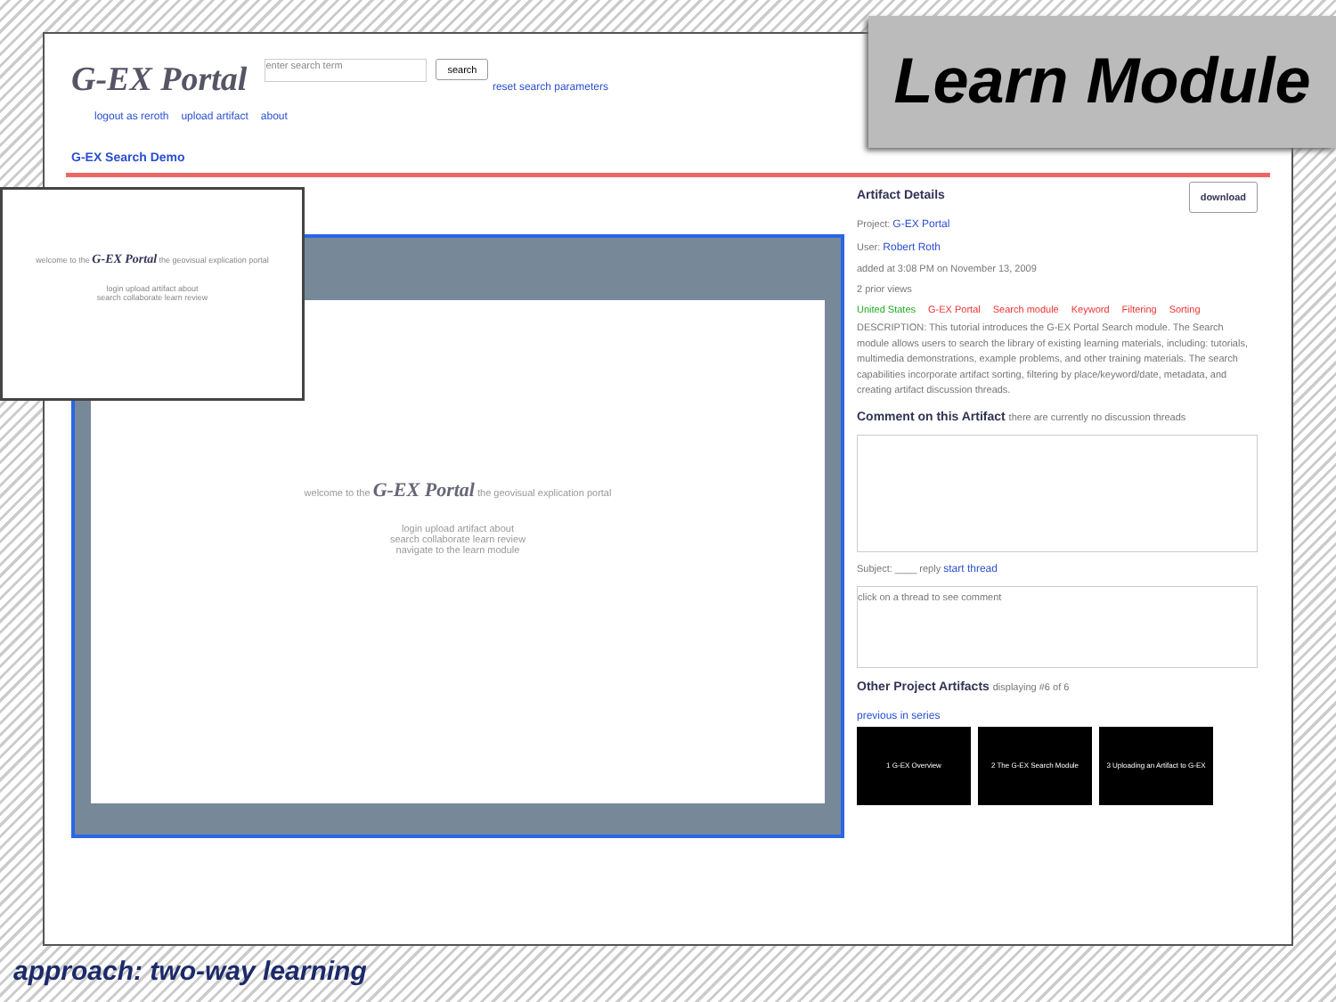G-EX Portal enter search term search reset search parameters
logout as reroth upload artifact about
G-EX Search Demo
welcome to the G-EX Portal the geovisual explication portal
login upload artifact about
search collaborate learn review
navigate to the learn module
Artifact Details download
Project: G-EX Portal
User: Robert Roth
added at 3:08 PM on November 13, 2009
2 prior views
United States G-EX Portal Search module Keyword Filtering Sorting
DESCRIPTION: This tutorial introduces the G-EX Portal Search module. The Search module allows users to search the library of existing learning materials, including: tutorials, multimedia demonstrations, example problems, and other training materials. The search capabilities incorporate artifact sorting, filtering by place/keyword/date, metadata, and creating artifact discussion threads.
Comment on this Artifact there are currently no discussion threads
Subject: ____ reply start thread
click on a thread to see comment
Other Project Artifacts displaying #6 of 6
previous in series
1 G-EX Overview 2 The G-EX Search Module 3 Uploading an Artifact to G-EX
Learn Module
welcome to the G-EX Portal the geovisual explication portal
login upload artifact about
search collaborate learn review
approach: two-way learning